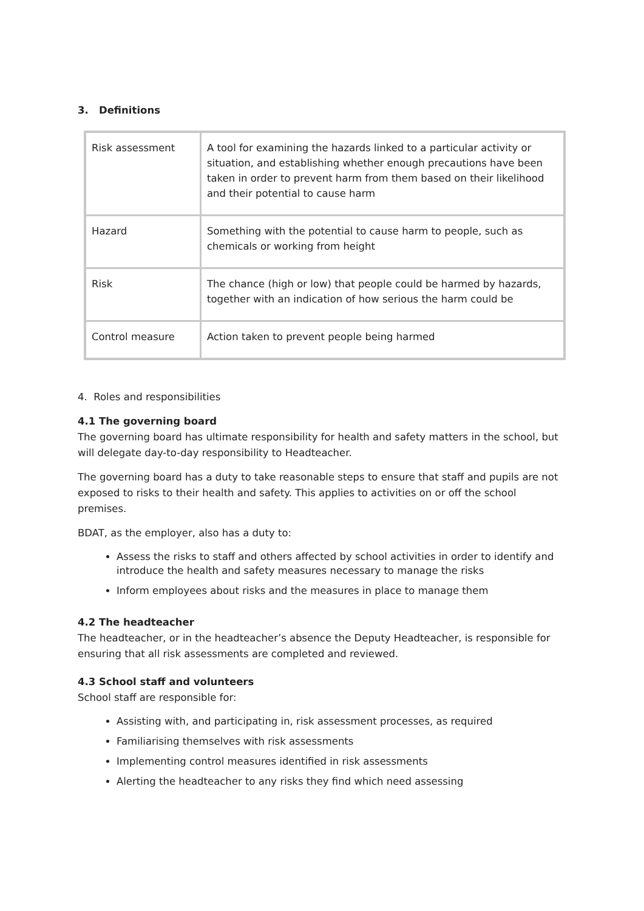3. Definitions
| Risk assessment | A tool for examining the hazards linked to a particular activity or situation, and establishing whether enough precautions have been taken in order to prevent harm from them based on their likelihood and their potential to cause harm |
| Hazard | Something with the potential to cause harm to people, such as chemicals or working from height |
| Risk | The chance (high or low) that people could be harmed by hazards, together with an indication of how serious the harm could be |
| Control measure | Action taken to prevent people being harmed |
4. Roles and responsibilities
4.1 The governing board
The governing board has ultimate responsibility for health and safety matters in the school, but will delegate day-to-day responsibility to Headteacher.
The governing board has a duty to take reasonable steps to ensure that staff and pupils are not exposed to risks to their health and safety. This applies to activities on or off the school premises.
BDAT, as the employer, also has a duty to:
Assess the risks to staff and others affected by school activities in order to identify and introduce the health and safety measures necessary to manage the risks
Inform employees about risks and the measures in place to manage them
4.2 The headteacher
The headteacher, or in the headteacher’s absence the Deputy Headteacher, is responsible for ensuring that all risk assessments are completed and reviewed.
4.3 School staff and volunteers
School staff are responsible for:
Assisting with, and participating in, risk assessment processes, as required
Familiarising themselves with risk assessments
Implementing control measures identified in risk assessments
Alerting the headteacher to any risks they find which need assessing